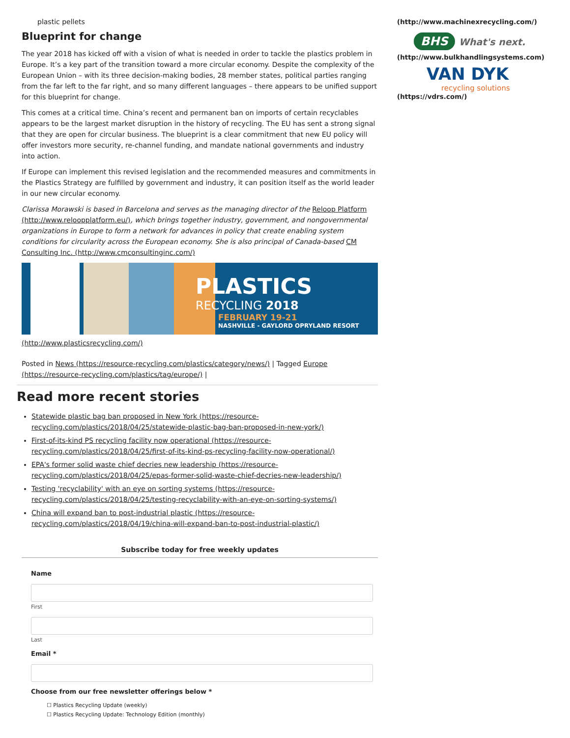plastic pellets
Blueprint for change
The year 2018 has kicked off with a vision of what is needed in order to tackle the plastics problem in Europe. It’s a key part of the transition toward a more circular economy. Despite the complexity of the European Union – with its three decision-making bodies, 28 member states, political parties ranging from the far left to the far right, and so many different languages – there appears to be unified support for this blueprint for change.
This comes at a critical time. China’s recent and permanent ban on imports of certain recyclables appears to be the largest market disruption in the history of recycling. The EU has sent a strong signal that they are open for circular business. The blueprint is a clear commitment that new EU policy will offer investors more security, re-channel funding, and mandate national governments and industry into action.
If Europe can implement this revised legislation and the recommended measures and commitments in the Plastics Strategy are fulfilled by government and industry, it can position itself as the world leader in our new circular economy.
Clarissa Morawski is based in Barcelona and serves as the managing director of the Reloop Platform (http://www.reloopplatform.eu/), which brings together industry, government, and nongovernmental organizations in Europe to form a network for advances in policy that create enabling system conditions for circularity across the European economy. She is also principal of Canada-based CM Consulting Inc. (http://www.cmconsultinginc.com/)
PLASTICS
RECYCLING 2018
FEBRUARY 19-21
NASHVILLE - GAYLORD OPRYLAND RESORT
(http://www.plasticsrecycling.com/)
Posted in News (https://resource-recycling.com/plastics/category/news/) | Tagged Europe (https://resource-recycling.com/plastics/tag/europe/) |
Read more recent stories
Statewide plastic bag ban proposed in New York (https://resource-recycling.com/plastics/2018/04/25/statewide-plastic-bag-ban-proposed-in-new-york/)
First-of-its-kind PS recycling facility now operational (https://resource-recycling.com/plastics/2018/04/25/first-of-its-kind-ps-recycling-facility-now-operational/)
EPA's former solid waste chief decries new leadership (https://resource-recycling.com/plastics/2018/04/25/epas-former-solid-waste-chief-decries-new-leadership/)
Testing 'recyclability' with an eye on sorting systems (https://resource-recycling.com/plastics/2018/04/25/testing-recyclability-with-an-eye-on-sorting-systems/)
China will expand ban to post-industrial plastic (https://resource-recycling.com/plastics/2018/04/19/china-will-expand-ban-to-post-industrial-plastic/)
Subscribe today for free weekly updates
Name
First
Last
Email *
Choose from our free newsletter offerings below *
☐ Plastics Recycling Update (weekly)
☐ Plastics Recycling Update: Technology Edition (monthly)
(http://www.machinexrecycling.com/)
BHS What's next.
(http://www.bulkhandlingsystems.com)
VAN DYK
recycling solutions
(https://vdrs.com/)